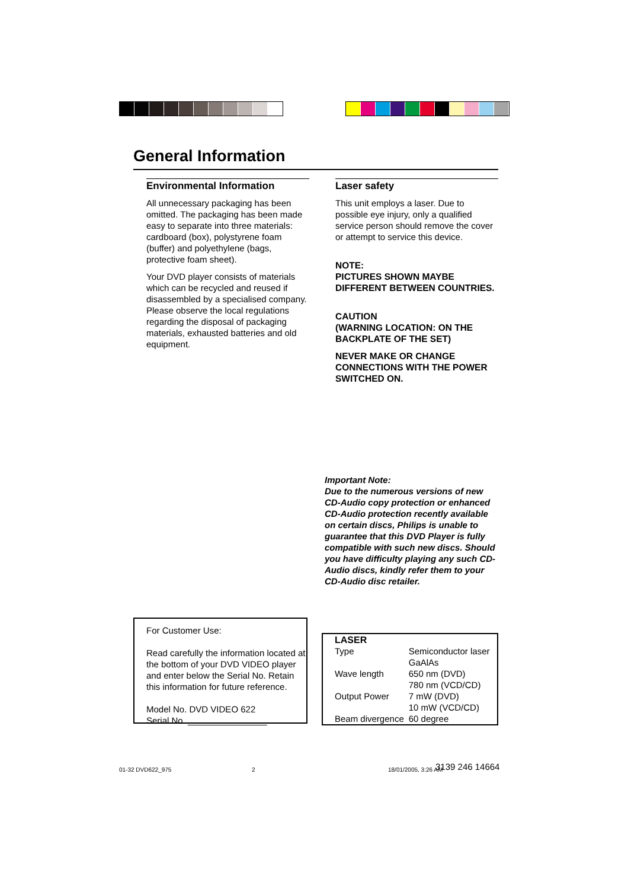General Information
Environmental Information
All unnecessary packaging has been omitted. The packaging has been made easy to separate into three materials: cardboard (box), polystyrene foam (buffer) and polyethylene (bags, protective foam sheet).
Your DVD player consists of materials which can be recycled and reused if disassembled by a specialised company. Please observe the local regulations regarding the disposal of packaging materials, exhausted batteries and old equipment.
Laser safety
This unit employs a laser. Due to possible eye injury, only a qualified service person should remove the cover or attempt to service this device.
NOTE:
PICTURES SHOWN MAYBE DIFFERENT BETWEEN COUNTRIES.
CAUTION
(WARNING LOCATION: ON THE BACKPLATE OF THE SET)
NEVER MAKE OR CHANGE CONNECTIONS WITH THE POWER SWITCHED ON.
Important Note:
Due to the numerous versions of new CD-Audio copy protection or enhanced CD-Audio protection recently available on certain discs, Philips is unable to guarantee that this DVD Player is fully compatible with such new discs. Should you have difficulty playing any such CD-Audio discs, kindly refer them to your CD-Audio disc retailer.
For Customer Use:
Read carefully the information located at the bottom of your DVD VIDEO player and enter below the Serial No. Retain this information for future reference.
Model No. DVD VIDEO 622
Serial No. ________________
LASER
| Type | Semiconductor laser GaAlAs |
| Wave length | 650 nm (DVD) 780 nm (VCD/CD) |
| Output Power | 7 mW (DVD) 10 mW (VCD/CD) |
| Beam divergence | 60 degree |
01-32 DVD622_975 2 18/01/2005, 3:26 AM 3139 246 14664